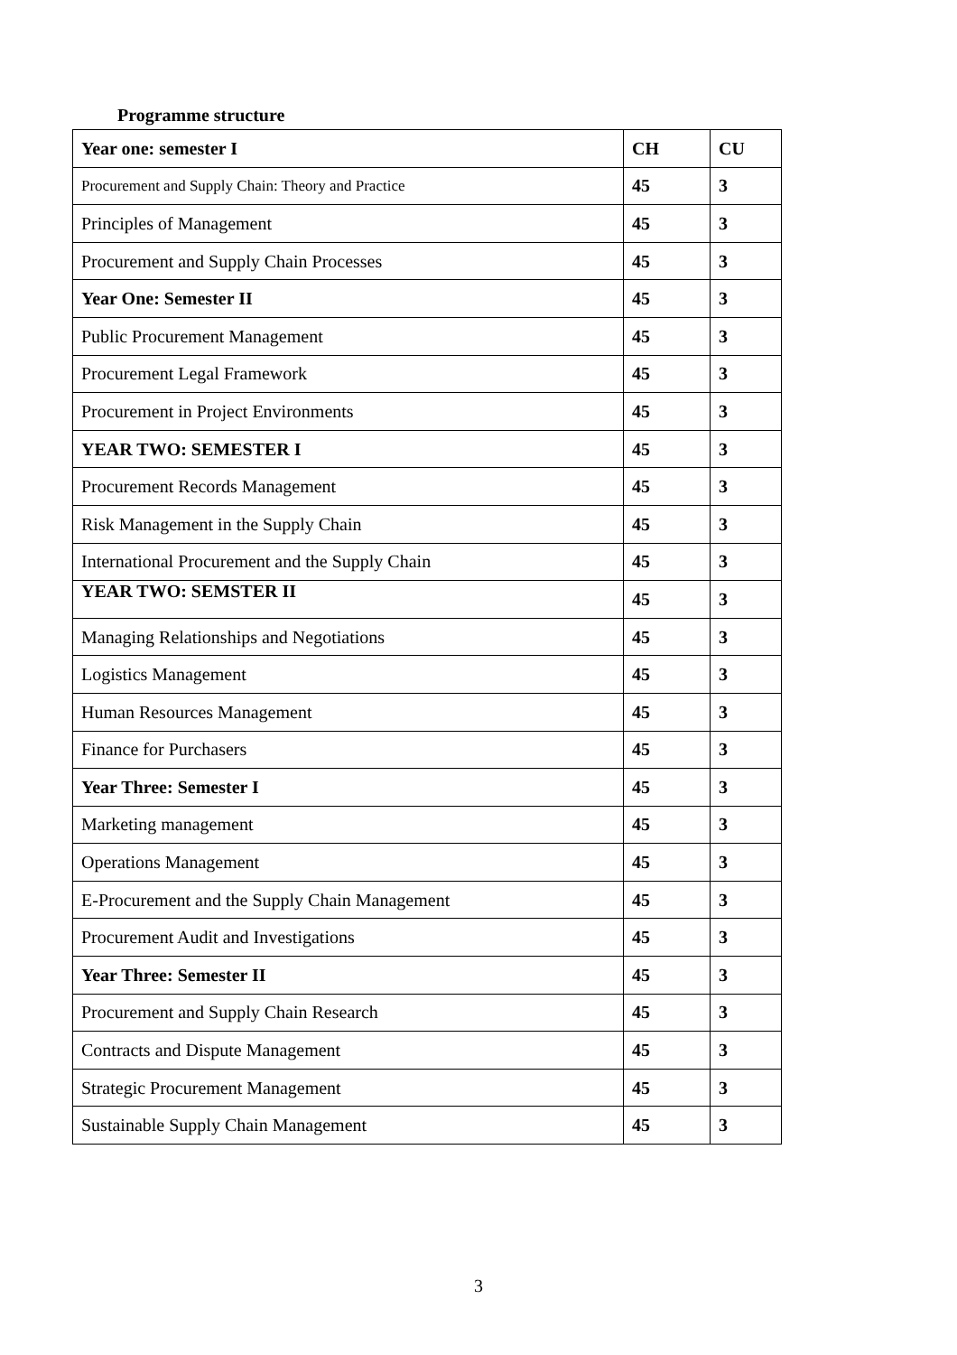Programme structure
| Year one: semester I | CH | CU |
| --- | --- | --- |
| Procurement and Supply Chain: Theory and Practice | 45 | 3 |
| Principles of Management | 45 | 3 |
| Procurement and Supply Chain Processes | 45 | 3 |
| Year One: Semester II | 45 | 3 |
| Public Procurement Management | 45 | 3 |
| Procurement Legal Framework | 45 | 3 |
| Procurement in Project Environments | 45 | 3 |
| YEAR TWO: SEMESTER I | 45 | 3 |
| Procurement Records Management | 45 | 3 |
| Risk Management in the Supply Chain | 45 | 3 |
| International Procurement and the Supply Chain | 45 | 3 |
| YEAR TWO: SEMSTER II | 45 | 3 |
| Managing Relationships and Negotiations | 45 | 3 |
| Logistics Management | 45 | 3 |
| Human Resources Management | 45 | 3 |
| Finance for Purchasers | 45 | 3 |
| Year Three: Semester I | 45 | 3 |
| Marketing management | 45 | 3 |
| Operations Management | 45 | 3 |
| E-Procurement and the Supply Chain Management | 45 | 3 |
| Procurement Audit and Investigations | 45 | 3 |
| Year Three: Semester II | 45 | 3 |
| Procurement and Supply Chain Research | 45 | 3 |
| Contracts and Dispute Management | 45 | 3 |
| Strategic Procurement Management | 45 | 3 |
| Sustainable Supply Chain Management | 45 | 3 |
3